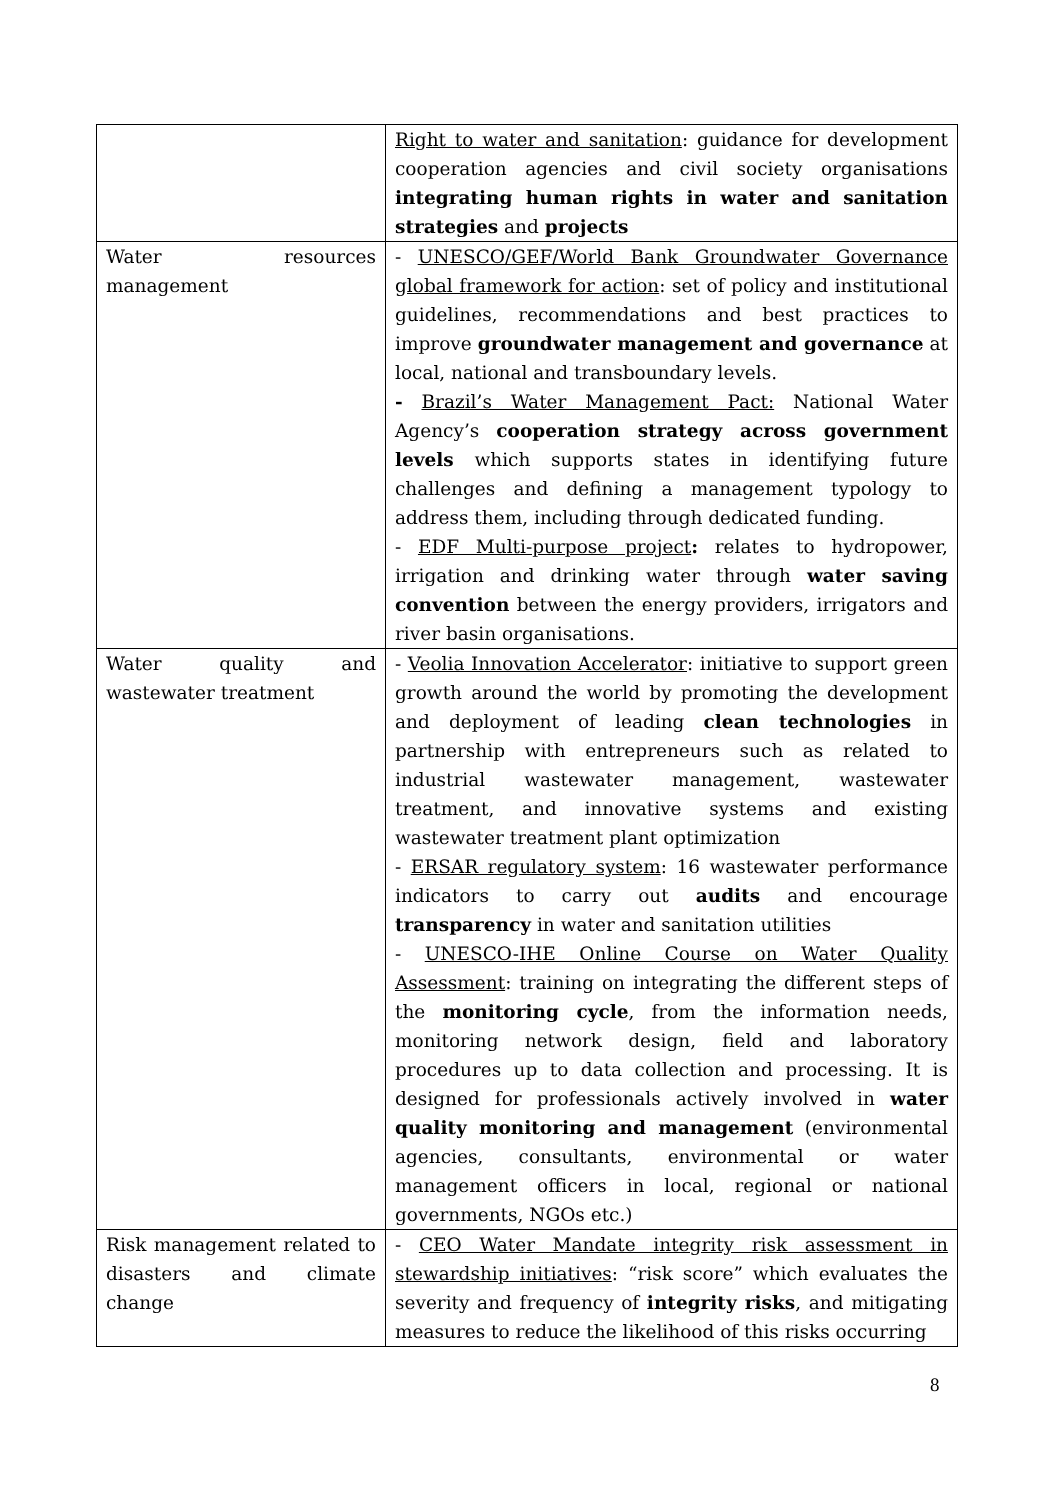| | Right to water and sanitation : guidance for development cooperation agencies and civil society organisations integrating human rights in water and sanitation strategies and projects |
| Water resources management | - UNESCO/GEF/World Bank Groundwater Governance global framework for action : set of policy and institutional guidelines, recommendations and best practices to improve groundwater management and governance at local, national and transboundary levels. - Brazil’s Water Management Pact: National Water Agency’s cooperation strategy across government levels which supports states in identifying future challenges and defining a management typology to address them, including through dedicated funding. - EDF Multi-purpose project : relates to hydropower, irrigation and drinking water through water saving convention between the energy providers, irrigators and river basin organisations. |
| Water quality and wastewater treatment | - Veolia Innovation Accelerator : initiative to support green growth around the world by promoting the development and deployment of leading clean technologies in partnership with entrepreneurs such as related to industrial wastewater management, wastewater treatment, and innovative systems and existing wastewater treatment plant optimization - ERSAR regulatory system : 16 wastewater performance indicators to carry out audits and encourage transparency in water and sanitation utilities - UNESCO-IHE Online Course on Water Quality Assessment : training on integrating the different steps of the monitoring cycle , from the information needs, monitoring network design, field and laboratory procedures up to data collection and processing. It is designed for professionals actively involved in water quality monitoring and management (environmental agencies, consultants, environmental or water management officers in local, regional or national governments, NGOs etc.) |
| Risk management related to disasters and climate change | - CEO Water Mandate integrity risk assessment in stewardship initiatives : “risk score” which evaluates the severity and frequency of integrity risks , and mitigating measures to reduce the likelihood of this risks occurring |
8